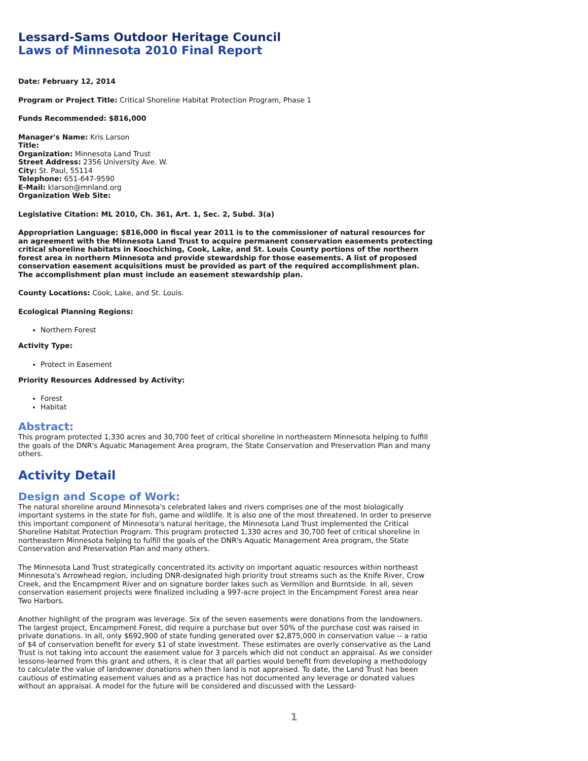Lessard-Sams Outdoor Heritage Council
Laws of Minnesota 2010 Final Report
Date: February 12, 2014
Program or Project Title: Critical Shoreline Habitat Protection Program, Phase 1
Funds Recommended: $816,000
Manager's Name: Kris Larson
Title:
Organization: Minnesota Land Trust
Street Address: 2356 University Ave. W.
City: St. Paul, 55114
Telephone: 651-647-9590
E-Mail: klarson@mnland.org
Organization Web Site:
Legislative Citation: ML 2010, Ch. 361, Art. 1, Sec. 2, Subd. 3(a)
Appropriation Language: $816,000 in fiscal year 2011 is to the commissioner of natural resources for an agreement with the Minnesota Land Trust to acquire permanent conservation easements protecting critical shoreline habitats in Koochiching, Cook, Lake, and St. Louis County portions of the northern forest area in northern Minnesota and provide stewardship for those easements. A list of proposed conservation easement acquisitions must be provided as part of the required accomplishment plan. The accomplishment plan must include an easement stewardship plan.
County Locations: Cook, Lake, and St. Louis.
Ecological Planning Regions:
Northern Forest
Activity Type:
Protect in Easement
Priority Resources Addressed by Activity:
Forest
Habitat
Abstract:
This program protected 1,330 acres and 30,700 feet of critical shoreline in northeastern Minnesota helping to fulfill the goals of the DNR's Aquatic Management Area program, the State Conservation and Preservation Plan and many others.
Activity Detail
Design and Scope of Work:
The natural shoreline around Minnesota's celebrated lakes and rivers comprises one of the most biologically important systems in the state for fish, game and wildlife. It is also one of the most threatened. In order to preserve this important component of Minnesota's natural heritage, the Minnesota Land Trust implemented the Critical Shoreline Habitat Protection Program. This program protected 1,330 acres and 30,700 feet of critical shoreline in northeastern Minnesota helping to fulfill the goals of the DNR's Aquatic Management Area program, the State Conservation and Preservation Plan and many others.
The Minnesota Land Trust strategically concentrated its activity on important aquatic resources within northeast Minnesota's Arrowhead region, including DNR-designated high priority trout streams such as the Knife River, Crow Creek, and the Encampment River and on signature border lakes such as Vermilion and Burntside. In all, seven conservation easement projects were finalized including a 997-acre project in the Encampment Forest area near Two Harbors.
Another highlight of the program was leverage. Six of the seven easements were donations from the landowners. The largest project, Encampment Forest, did require a purchase but over 50% of the purchase cost was raised in private donations. In all, only $692,900 of state funding generated over $2,875,000 in conservation value -- a ratio of $4 of conservation benefit for every $1 of state investment. These estimates are overly conservative as the Land Trust is not taking into account the easement value for 3 parcels which did not conduct an appraisal. As we consider lessons-learned from this grant and others, it is clear that all parties would benefit from developing a methodology to calculate the value of landowner donations when then land is not appraised. To date, the Land Trust has been cautious of estimating easement values and as a practice has not documented any leverage or donated values without an appraisal. A model for the future will be considered and discussed with the Lessard-
1